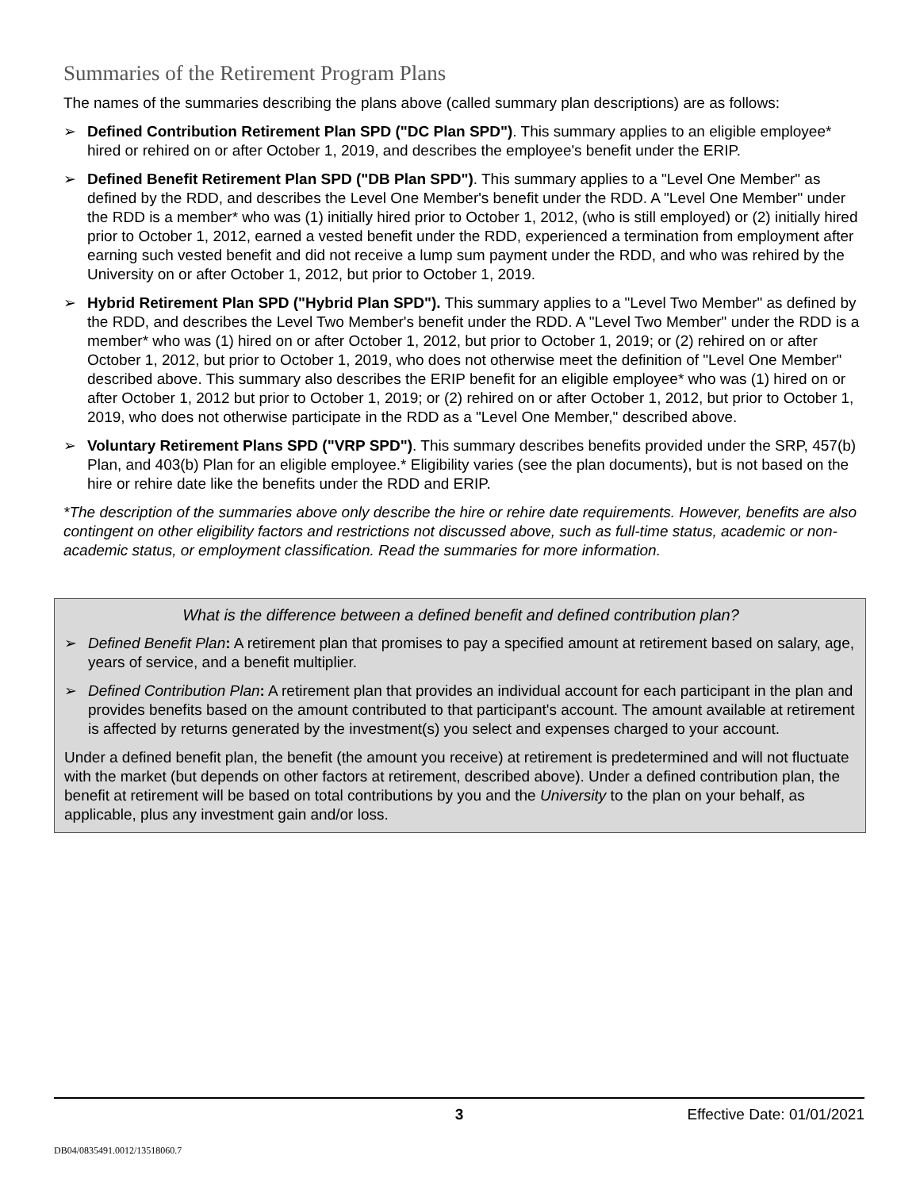Summaries of the Retirement Program Plans
The names of the summaries describing the plans above (called summary plan descriptions) are as follows:
➢ Defined Contribution Retirement Plan SPD ("DC Plan SPD"). This summary applies to an eligible employee* hired or rehired on or after October 1, 2019, and describes the employee's benefit under the ERIP.
➢ Defined Benefit Retirement Plan SPD ("DB Plan SPD"). This summary applies to a "Level One Member" as defined by the RDD, and describes the Level One Member's benefit under the RDD. A "Level One Member" under the RDD is a member* who was (1) initially hired prior to October 1, 2012, (who is still employed) or (2) initially hired prior to October 1, 2012, earned a vested benefit under the RDD, experienced a termination from employment after earning such vested benefit and did not receive a lump sum payment under the RDD, and who was rehired by the University on or after October 1, 2012, but prior to October 1, 2019.
➢ Hybrid Retirement Plan SPD ("Hybrid Plan SPD"). This summary applies to a "Level Two Member" as defined by the RDD, and describes the Level Two Member's benefit under the RDD. A "Level Two Member" under the RDD is a member* who was (1) hired on or after October 1, 2012, but prior to October 1, 2019; or (2) rehired on or after October 1, 2012, but prior to October 1, 2019, who does not otherwise meet the definition of "Level One Member" described above. This summary also describes the ERIP benefit for an eligible employee* who was (1) hired on or after October 1, 2012 but prior to October 1, 2019; or (2) rehired on or after October 1, 2012, but prior to October 1, 2019, who does not otherwise participate in the RDD as a "Level One Member," described above.
➢ Voluntary Retirement Plans SPD ("VRP SPD"). This summary describes benefits provided under the SRP, 457(b) Plan, and 403(b) Plan for an eligible employee.* Eligibility varies (see the plan documents), but is not based on the hire or rehire date like the benefits under the RDD and ERIP.
*The description of the summaries above only describe the hire or rehire date requirements. However, benefits are also contingent on other eligibility factors and restrictions not discussed above, such as full-time status, academic or non-academic status, or employment classification. Read the summaries for more information.
What is the difference between a defined benefit and defined contribution plan?
➢ Defined Benefit Plan: A retirement plan that promises to pay a specified amount at retirement based on salary, age, years of service, and a benefit multiplier.
➢ Defined Contribution Plan: A retirement plan that provides an individual account for each participant in the plan and provides benefits based on the amount contributed to that participant's account. The amount available at retirement is affected by returns generated by the investment(s) you select and expenses charged to your account.
Under a defined benefit plan, the benefit (the amount you receive) at retirement is predetermined and will not fluctuate with the market (but depends on other factors at retirement, described above). Under a defined contribution plan, the benefit at retirement will be based on total contributions by you and the University to the plan on your behalf, as applicable, plus any investment gain and/or loss.
3 Effective Date: 01/01/2021
DB04/0835491.0012/13518060.7